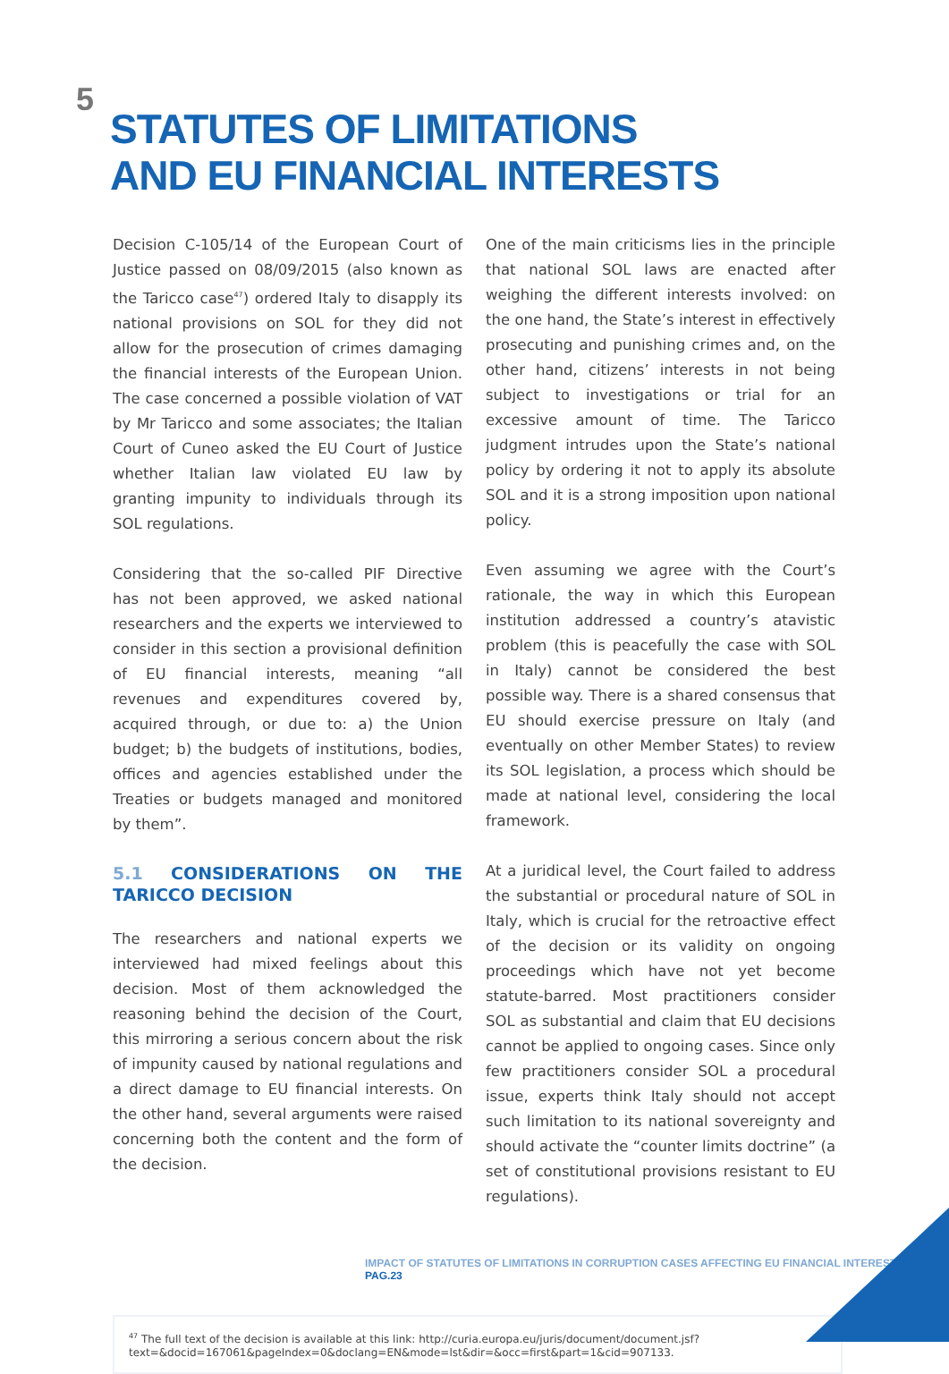5
STATUTES OF LIMITATIONS
AND EU FINANCIAL INTERESTS
Decision C-105/14 of the European Court of Justice passed on 08/09/2015 (also known as the Taricco case<sup>47</sup>) ordered Italy to disapply its national provisions on SOL for they did not allow for the prosecution of crimes damaging the financial interests of the European Union. The case concerned a possible violation of VAT by Mr Taricco and some associates; the Italian Court of Cuneo asked the EU Court of Justice whether Italian law violated EU law by granting impunity to individuals through its SOL regulations.
Considering that the so-called PIF Directive has not been approved, we asked national researchers and the experts we interviewed to consider in this section a provisional definition of EU financial interests, meaning “all revenues and expenditures covered by, acquired through, or due to: a) the Union budget; b) the budgets of institutions, bodies, offices and agencies established under the Treaties or budgets managed and monitored by them”.
5.1 CONSIDERATIONS ON THE TARICCO DECISION
The researchers and national experts we interviewed had mixed feelings about this decision. Most of them acknowledged the reasoning behind the decision of the Court, this mirroring a serious concern about the risk of impunity caused by national regulations and a direct damage to EU financial interests. On the other hand, several arguments were raised concerning both the content and the form of the decision.
One of the main criticisms lies in the principle that national SOL laws are enacted after weighing the different interests involved: on the one hand, the State’s interest in effectively prosecuting and punishing crimes and, on the other hand, citizens’ interests in not being subject to investigations or trial for an excessive amount of time. The Taricco judgment intrudes upon the State’s national policy by ordering it not to apply its absolute SOL and it is a strong imposition upon national policy.
Even assuming we agree with the Court’s rationale, the way in which this European institution addressed a country’s atavistic problem (this is peacefully the case with SOL in Italy) cannot be considered the best possible way. There is a shared consensus that EU should exercise pressure on Italy (and eventually on other Member States) to review its SOL legislation, a process which should be made at national level, considering the local framework.
At a juridical level, the Court failed to address the substantial or procedural nature of SOL in Italy, which is crucial for the retroactive effect of the decision or its validity on ongoing proceedings which have not yet become statute-barred. Most practitioners consider SOL as substantial and claim that EU decisions cannot be applied to ongoing cases. Since only few practitioners consider SOL a procedural issue, experts think Italy should not accept such limitation to its national sovereignty and should activate the “counter limits doctrine” (a set of constitutional provisions resistant to EU regulations).
<sup>47</sup> The full text of the decision is available at this link: http://curia.europa.eu/juris/document/document.jsf?text=&docid=167061&pageIndex=0&doclang=EN&mode=lst&dir=&occ=first&part=1&cid=907133.
IMPACT OF STATUTES OF LIMITATIONS IN CORRUPTION CASES AFFECTING EU FINANCIAL INTERESTS | PAG.23